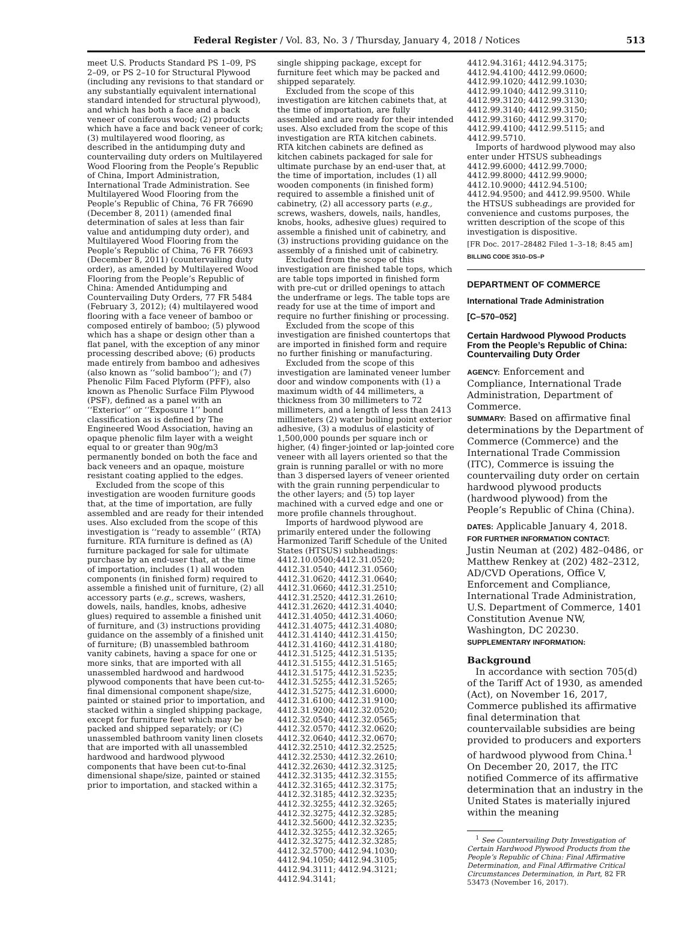Federal Register / Vol. 83, No. 3 / Thursday, January 4, 2018 / Notices 513
meet U.S. Products Standard PS 1–09, PS 2–09, or PS 2–10 for Structural Plywood (including any revisions to that standard or any substantially equivalent international standard intended for structural plywood), and which has both a face and a back veneer of coniferous wood; (2) products which have a face and back veneer of cork; (3) multilayered wood flooring, as described in the antidumping duty and countervailing duty orders on Multilayered Wood Flooring from the People’s Republic of China, Import Administration, International Trade Administration. See Multilayered Wood Flooring from the People’s Republic of China, 76 FR 76690 (December 8, 2011) (amended final determination of sales at less than fair value and antidumping duty order), and Multilayered Wood Flooring from the People’s Republic of China, 76 FR 76693 (December 8, 2011) (countervailing duty order), as amended by Multilayered Wood Flooring from the People’s Republic of China: Amended Antidumping and Countervailing Duty Orders, 77 FR 5484 (February 3, 2012); (4) multilayered wood flooring with a face veneer of bamboo or composed entirely of bamboo; (5) plywood which has a shape or design other than a flat panel, with the exception of any minor processing described above; (6) products made entirely from bamboo and adhesives (also known as ‘‘solid bamboo’’); and (7) Phenolic Film Faced Plyform (PFF), also known as Phenolic Surface Film Plywood (PSF), defined as a panel with an ‘‘Exterior’’ or ‘‘Exposure 1’’ bond classification as is defined by The Engineered Wood Association, having an opaque phenolic film layer with a weight equal to or greater than 90g/m3 permanently bonded on both the face and back veneers and an opaque, moisture resistant coating applied to the edges.
Excluded from the scope of this investigation are wooden furniture goods that, at the time of importation, are fully assembled and are ready for their intended uses. Also excluded from the scope of this investigation is ‘‘ready to assemble’’ (RTA) furniture. RTA furniture is defined as (A) furniture packaged for sale for ultimate purchase by an end-user that, at the time of importation, includes (1) all wooden components (in finished form) required to assemble a finished unit of furniture, (2) all accessory parts (e.g., screws, washers, dowels, nails, handles, knobs, adhesive glues) required to assemble a finished unit of furniture, and (3) instructions providing guidance on the assembly of a finished unit of furniture; (B) unassembled bathroom vanity cabinets, having a space for one or more sinks, that are imported with all unassembled hardwood and hardwood plywood components that have been cut-to-final dimensional component shape/size, painted or stained prior to importation, and stacked within a singled shipping package, except for furniture feet which may be packed and shipped separately; or (C) unassembled bathroom vanity linen closets that are imported with all unassembled hardwood and hardwood plywood components that have been cut-to-final dimensional shape/size, painted or stained prior to importation, and stacked within a
single shipping package, except for furniture feet which may be packed and shipped separately.
Excluded from the scope of this investigation are kitchen cabinets that, at the time of importation, are fully assembled and are ready for their intended uses. Also excluded from the scope of this investigation are RTA kitchen cabinets. RTA kitchen cabinets are defined as kitchen cabinets packaged for sale for ultimate purchase by an end-user that, at the time of importation, includes (1) all wooden components (in finished form) required to assemble a finished unit of cabinetry, (2) all accessory parts (e.g., screws, washers, dowels, nails, handles, knobs, hooks, adhesive glues) required to assemble a finished unit of cabinetry, and (3) instructions providing guidance on the assembly of a finished unit of cabinetry.
Excluded from the scope of this investigation are finished table tops, which are table tops imported in finished form with pre-cut or drilled openings to attach the underframe or legs. The table tops are ready for use at the time of import and require no further finishing or processing.
Excluded from the scope of this investigation are finished countertops that are imported in finished form and require no further finishing or manufacturing.
Excluded from the scope of this investigation are laminated veneer lumber door and window components with (1) a maximum width of 44 millimeters, a thickness from 30 millimeters to 72 millimeters, and a length of less than 2413 millimeters (2) water boiling point exterior adhesive, (3) a modulus of elasticity of 1,500,000 pounds per square inch or higher, (4) finger-jointed or lap-jointed core veneer with all layers oriented so that the grain is running parallel or with no more than 3 dispersed layers of veneer oriented with the grain running perpendicular to the other layers; and (5) top layer machined with a curved edge and one or more profile channels throughout.
Imports of hardwood plywood are primarily entered under the following Harmonized Tariff Schedule of the United States (HTSUS) subheadings: 4412.10.0500;4412.31.0520; 4412.31.0540; 4412.31.0560; 4412.31.0620; 4412.31.0640; 4412.31.0660; 4412.31.2510; 4412.31.2520; 4412.31.2610; 4412.31.2620; 4412.31.4040; 4412.31.4050; 4412.31.4060; 4412.31.4075; 4412.31.4080; 4412.31.4140; 4412.31.4150; 4412.31.4160; 4412.31.4180; 4412.31.5125; 4412.31.5135; 4412.31.5155; 4412.31.5165; 4412.31.5175; 4412.31.5235; 4412.31.5255; 4412.31.5265; 4412.31.5275; 4412.31.6000; 4412.31.6100; 4412.31.9100; 4412.31.9200; 4412.32.0520; 4412.32.0540; 4412.32.0565; 4412.32.0570; 4412.32.0620; 4412.32.0640; 4412.32.0670; 4412.32.2510; 4412.32.2525; 4412.32.2530; 4412.32.2610; 4412.32.2630; 4412.32.3125; 4412.32.3135; 4412.32.3155; 4412.32.3165; 4412.32.3175; 4412.32.3185; 4412.32.3235; 4412.32.3255; 4412.32.3265; 4412.32.3275; 4412.32.3285; 4412.32.5600; 4412.32.3235; 4412.32.3255; 4412.32.3265; 4412.32.3275; 4412.32.3285; 4412.32.5700; 4412.94.1030; 4412.94.1050; 4412.94.3105; 4412.94.3111; 4412.94.3121; 4412.94.3141;
4412.94.3161; 4412.94.3175; 4412.94.4100; 4412.99.0600; 4412.99.1020; 4412.99.1030; 4412.99.1040; 4412.99.3110; 4412.99.3120; 4412.99.3130; 4412.99.3140; 4412.99.3150; 4412.99.3160; 4412.99.3170; 4412.99.4100; 4412.99.5115; and 4412.99.5710.
Imports of hardwood plywood may also enter under HTSUS subheadings 4412.99.6000; 4412.99.7000; 4412.99.8000; 4412.99.9000; 4412.10.9000; 4412.94.5100; 4412.94.9500; and 4412.99.9500. While the HTSUS subheadings are provided for convenience and customs purposes, the written description of the scope of this investigation is dispositive.
[FR Doc. 2017–28482 Filed 1–3–18; 8:45 am]
BILLING CODE 3510–DS–P
DEPARTMENT OF COMMERCE
International Trade Administration
[C–570–052]
Certain Hardwood Plywood Products From the People’s Republic of China: Countervailing Duty Order
AGENCY: Enforcement and Compliance, International Trade Administration, Department of Commerce.
SUMMARY: Based on affirmative final determinations by the Department of Commerce (Commerce) and the International Trade Commission (ITC), Commerce is issuing the countervailing duty order on certain hardwood plywood products (hardwood plywood) from the People’s Republic of China (China).
DATES: Applicable January 4, 2018.
FOR FURTHER INFORMATION CONTACT:
Justin Neuman at (202) 482–0486, or Matthew Renkey at (202) 482–2312, AD/CVD Operations, Office V, Enforcement and Compliance, International Trade Administration, U.S. Department of Commerce, 1401 Constitution Avenue NW, Washington, DC 20230.
SUPPLEMENTARY INFORMATION:
Background
In accordance with section 705(d) of the Tariff Act of 1930, as amended (Act), on November 16, 2017, Commerce published its affirmative final determination that countervailable subsidies are being provided to producers and exporters of hardwood plywood from China.<sup>1</sup> On December 20, 2017, the ITC notified Commerce of its affirmative determination that an industry in the United States is materially injured within the meaning
<sup>1</sup> See Countervailing Duty Investigation of Certain Hardwood Plywood Products from the People’s Republic of China: Final Affirmative Determination, and Final Affirmative Critical Circumstances Determination, in Part, 82 FR 53473 (November 16, 2017).